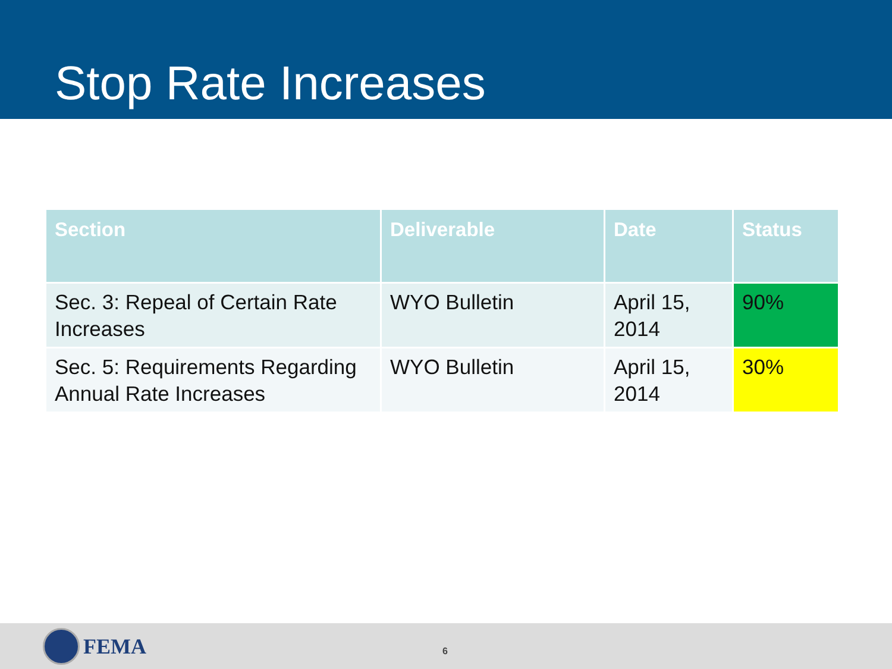Stop Rate Increases
| Section | Deliverable | Date | Status |
| --- | --- | --- | --- |
| Sec. 3: Repeal of Certain Rate Increases | WYO Bulletin | April 15, 2014 | 90% |
| Sec. 5: Requirements Regarding Annual Rate Increases | WYO Bulletin | April 15, 2014 | 30% |
FEMA
6